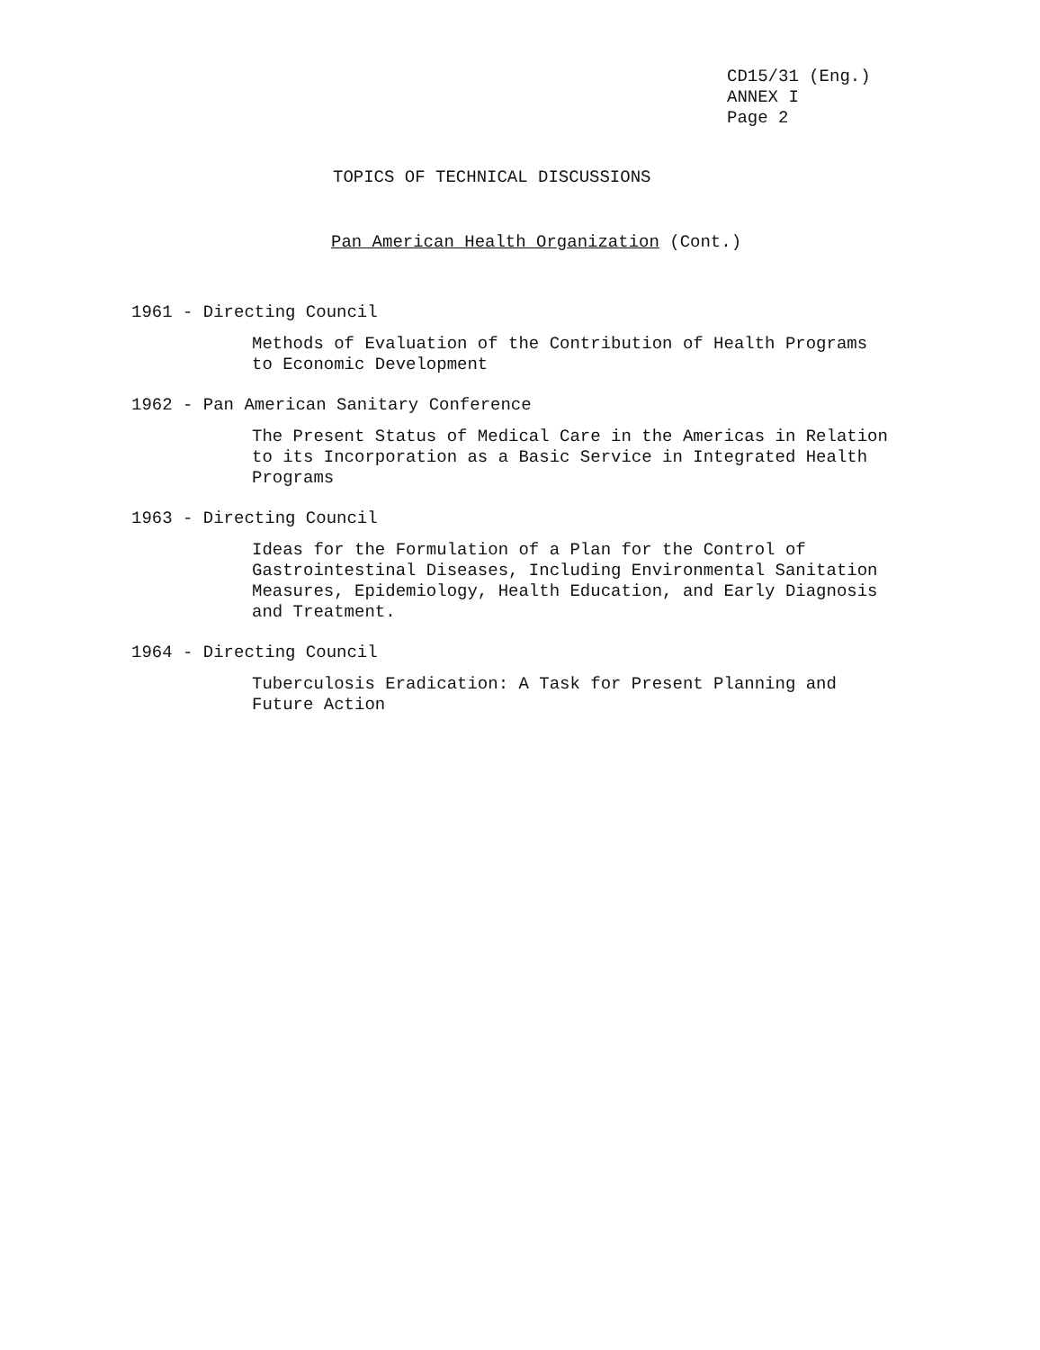CD15/31 (Eng.)
ANNEX I
Page 2
TOPICS OF TECHNICAL DISCUSSIONS
Pan American Health Organization (Cont.)
1961 - Directing Council
Methods of Evaluation of the Contribution of Health Programs
to Economic Development
1962 - Pan American Sanitary Conference
The Present Status of Medical Care in the Americas in Relation
to its Incorporation as a Basic Service in Integrated Health
Programs
1963 - Directing Council
Ideas for the Formulation of a Plan for the Control of
Gastrointestinal Diseases, Including Environmental Sanitation
Measures, Epidemiology, Health Education, and Early Diagnosis
and Treatment.
1964 - Directing Council
Tuberculosis Eradication: A Task for Present Planning and
Future Action